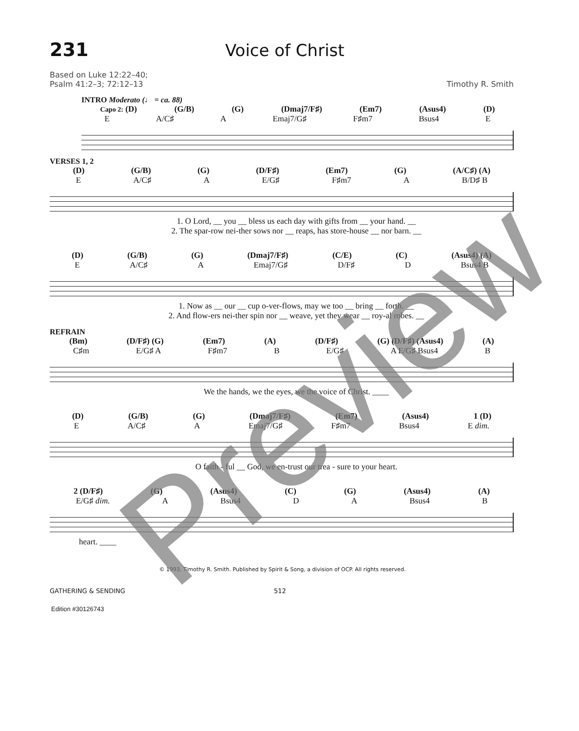231 Voice of Christ
Based on Luke 12:22–40;
Psalm 41:2–3; 72:12–13
Timothy R. Smith
INTRO Moderato (♩ = ca. 88)
Capo 2: (D) (G/B) (G) (Dmaj7/F♯) (Em7) (Asus4) (D)
E A/C♯ A Emaj7/G♯ F♯m7 Bsus4 E
VERSES 1, 2
(D) (G/B) (G) (D/F♯) (Em7) (G) (A/C♯) (A)
E A/C♯ A E/G♯ F♯m7 A B/D♯ B
1. O Lord, __ you __ bless us each day with gifts from __ your hand. __
2. The spar-row nei-ther sows nor __ reaps, has store-house __ nor barn. __
(D) (G/B) (G) (Dmaj7/F♯) (C/E) (C) (Asus4) (A)
E A/C♯ A Emaj7/G♯ D/F♯ D Bsus4 B
1. Now as __ our __ cup o-ver-flows, may we too __ bring __ forth. __
2. And flow-ers nei-ther spin nor __ weave, yet they wear __ roy-al robes. __
REFRAIN
(Bm) (D/F♯) (G) (Em7) (A) (D/F♯) (G) (D/F♯) (Asus4) (A)
C♯m E/G♯ A F♯m7 B E/G♯ A E/G♯ Bsus4 B
We the hands, we the eyes, we the voice of Christ. ____
(D) (G/B) (G) (Dmaj7/F♯) (Em7) (Asus4) 1 (D)
E A/C♯ A Emaj7/G♯ F♯m7 Bsus4 E dim.
O faith - ful __ God, we en-trust our trea - sure to your heart.
2 (D/F♯) (G) (Asus4) (C) (G) (Asus4) (A)
E/G♯ dim. A Bsus4 D A Bsus4 B
heart. ____
© 1993, Timothy R. Smith. Published by Spirit & Song, a division of OCP. All rights reserved.
GATHERING & SENDING 512
Edition #30126743
Preview